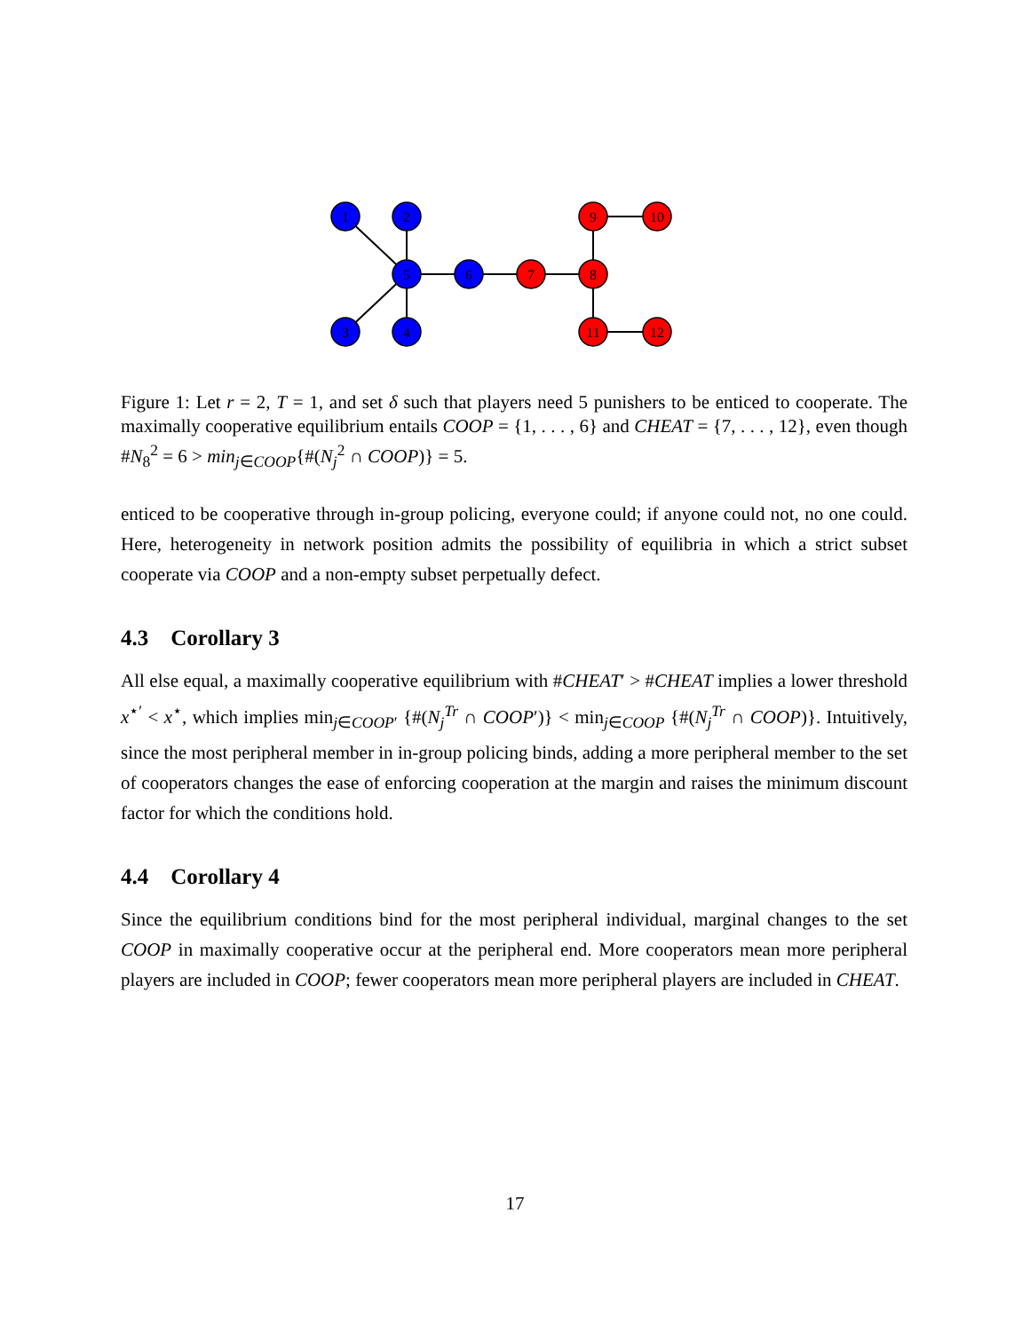1
2
5
6
3
4
7
8
9
10
11
12
Figure 1: Let r = 2, T = 1, and set δ such that players need 5 punishers to be enticed to cooperate. The maximally cooperative equilibrium entails COOP = {1, . . . , 6} and CHEAT = {7, . . . , 12}, even though #N<sub>8</sub><sup>2</sup> = 6 > min<sub>j∈COOP</sub>{#(N<sub>j</sub><sup>2</sup> ∩ COOP)} = 5.
enticed to be cooperative through in-group policing, everyone could; if anyone could not, no one could. Here, heterogeneity in network position admits the possibility of equilibria in which a strict subset cooperate via COOP and a non-empty subset perpetually defect.
4.3 Corollary 3
All else equal, a maximally cooperative equilibrium with #CHEAT′ > #CHEAT implies a lower threshold x<sup>⋆′</sup> < x<sup>⋆</sup>, which implies min<sub>j∈COOP′</sub> {#(N<sub>j</sub><sup>Tr</sup> ∩ COOP′)} < min<sub>j∈COOP</sub> {#(N<sub>j</sub><sup>Tr</sup> ∩ COOP)}. Intuitively, since the most peripheral member in in-group policing binds, adding a more peripheral member to the set of cooperators changes the ease of enforcing cooperation at the margin and raises the minimum discount factor for which the conditions hold.
4.4 Corollary 4
Since the equilibrium conditions bind for the most peripheral individual, marginal changes to the set COOP in maximally cooperative occur at the peripheral end. More cooperators mean more peripheral players are included in COOP; fewer cooperators mean more peripheral players are included in CHEAT.
17